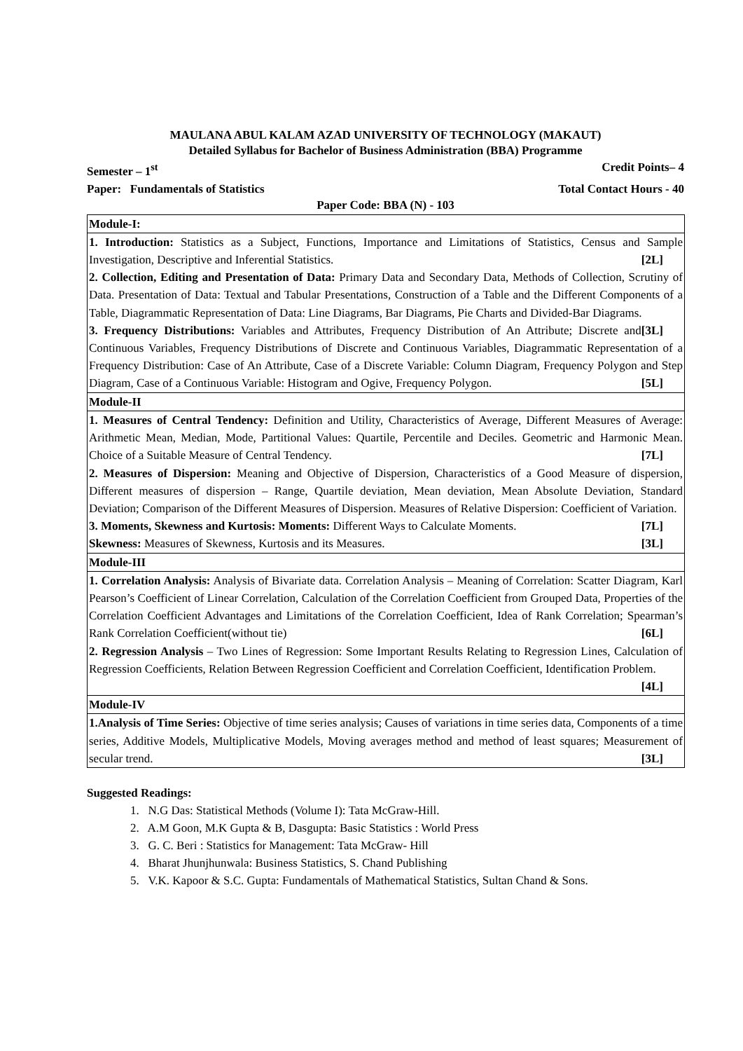MAULANA ABUL KALAM AZAD UNIVERSITY OF TECHNOLOGY (MAKAUT)
Detailed Syllabus for Bachelor of Business Administration (BBA) Programme
Semester – 1<sup>st</sup> Credit Points– 4
Paper: Fundamentals of Statistics Total Contact Hours - 40
Paper Code: BBA (N) - 103
| Module-I: |
| 1. Introduction: Statistics as a Subject, Functions, Importance and Limitations of Statistics, Census and Sample Investigation, Descriptive and Inferential Statistics. [2L] 2. Collection, Editing and Presentation of Data: Primary Data and Secondary Data, Methods of Collection, Scrutiny of Data. Presentation of Data: Textual and Tabular Presentations, Construction of a Table and the Different Components of a Table, Diagrammatic Representation of Data: Line Diagrams, Bar Diagrams, Pie Charts and Divided-Bar Diagrams. [3L] 3. Frequency Distributions: Variables and Attributes, Frequency Distribution of An Attribute; Discrete and Continuous Variables, Frequency Distributions of Discrete and Continuous Variables, Diagrammatic Representation of a Frequency Distribution: Case of An Attribute, Case of a Discrete Variable: Column Diagram, Frequency Polygon and Step Diagram, Case of a Continuous Variable: Histogram and Ogive, Frequency Polygon. [5L] |
| Module-II |
| 1. Measures of Central Tendency: Definition and Utility, Characteristics of Average, Different Measures of Average: Arithmetic Mean, Median, Mode, Partitional Values: Quartile, Percentile and Deciles. Geometric and Harmonic Mean. Choice of a Suitable Measure of Central Tendency. [7L] 2. Measures of Dispersion: Meaning and Objective of Dispersion, Characteristics of a Good Measure of dispersion, Different measures of dispersion – Range, Quartile deviation, Mean deviation, Mean Absolute Deviation, Standard Deviation; Comparison of the Different Measures of Dispersion. Measures of Relative Dispersion: Coefficient of Variation. [7L] 3. Moments, Skewness and Kurtosis: Moments: Different Ways to Calculate Moments. Skewness: Measures of Skewness, Kurtosis and its Measures. [3L] |
| Module-III |
| 1. Correlation Analysis: Analysis of Bivariate data. Correlation Analysis – Meaning of Correlation: Scatter Diagram, Karl Pearson’s Coefficient of Linear Correlation, Calculation of the Correlation Coefficient from Grouped Data, Properties of the Correlation Coefficient Advantages and Limitations of the Correlation Coefficient, Idea of Rank Correlation; Spearman’s Rank Correlation Coefficient(without tie) [6L] 2. Regression Analysis – Two Lines of Regression: Some Important Results Relating to Regression Lines, Calculation of Regression Coefficients, Relation Between Regression Coefficient and Correlation Coefficient, Identification Problem. [4L] |
| Module-IV |
| 1.Analysis of Time Series: Objective of time series analysis; Causes of variations in time series data, Components of a time series, Additive Models, Multiplicative Models, Moving averages method and method of least squares; Measurement of secular trend. [3L] |
Suggested Readings:
1. N.G Das: Statistical Methods (Volume I): Tata McGraw-Hill.
2. A.M Goon, M.K Gupta & B, Dasgupta: Basic Statistics : World Press
3. G. C. Beri : Statistics for Management: Tata McGraw- Hill
4. Bharat Jhunjhunwala: Business Statistics, S. Chand Publishing
5. V.K. Kapoor & S.C. Gupta: Fundamentals of Mathematical Statistics, Sultan Chand & Sons.